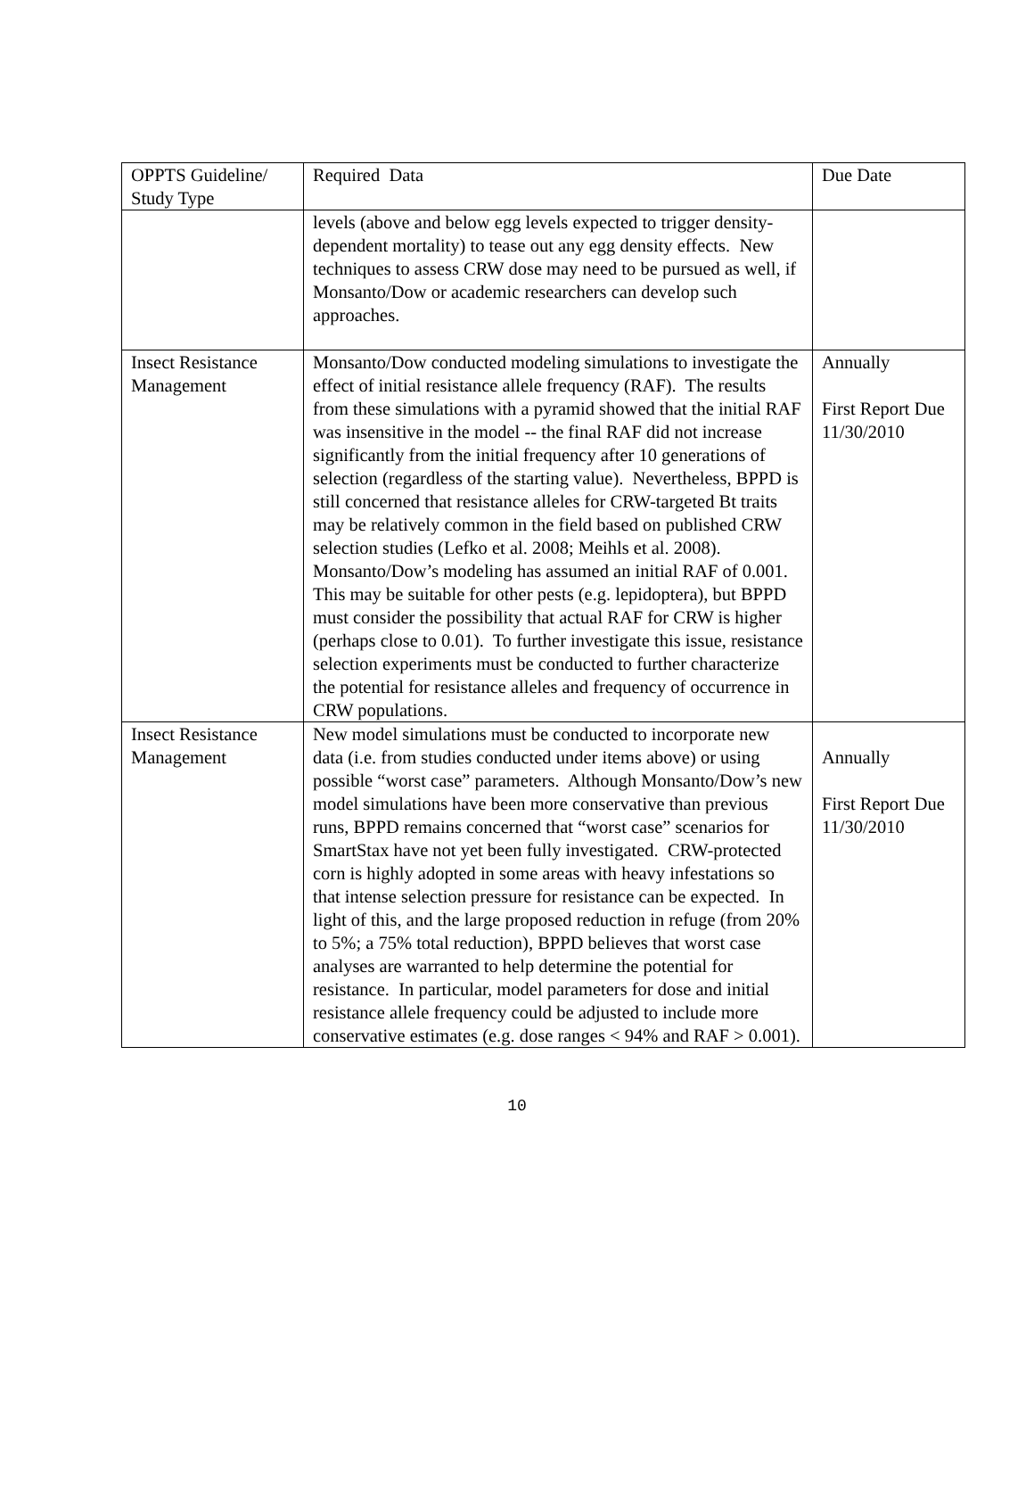| OPPTS Guideline/ Study Type | Required Data | Due Date |
| | levels (above and below egg levels expected to trigger density-dependent mortality) to tease out any egg density effects. New techniques to assess CRW dose may need to be pursued as well, if Monsanto/Dow or academic researchers can develop such approaches. | |
| Insect Resistance Management | Monsanto/Dow conducted modeling simulations to investigate the effect of initial resistance allele frequency (RAF). The results from these simulations with a pyramid showed that the initial RAF was insensitive in the model -- the final RAF did not increase significantly from the initial frequency after 10 generations of selection (regardless of the starting value). Nevertheless, BPPD is still concerned that resistance alleles for CRW-targeted Bt traits may be relatively common in the field based on published CRW selection studies (Lefko et al. 2008; Meihls et al. 2008). Monsanto/Dow’s modeling has assumed an initial RAF of 0.001. This may be suitable for other pests (e.g. lepidoptera), but BPPD must consider the possibility that actual RAF for CRW is higher (perhaps close to 0.01). To further investigate this issue, resistance selection experiments must be conducted to further characterize the potential for resistance alleles and frequency of occurrence in CRW populations. | Annually First Report Due 11/30/2010 |
| Insect Resistance Management | New model simulations must be conducted to incorporate new data (i.e. from studies conducted under items above) or using possible “worst case” parameters. Although Monsanto/Dow’s new model simulations have been more conservative than previous runs, BPPD remains concerned that “worst case” scenarios for SmartStax have not yet been fully investigated. CRW-protected corn is highly adopted in some areas with heavy infestations so that intense selection pressure for resistance can be expected. In light of this, and the large proposed reduction in refuge (from 20% to 5%; a 75% total reduction), BPPD believes that worst case analyses are warranted to help determine the potential for resistance. In particular, model parameters for dose and initial resistance allele frequency could be adjusted to include more conservative estimates (e.g. dose ranges < 94% and RAF > 0.001). | Annually First Report Due 11/30/2010 |
10